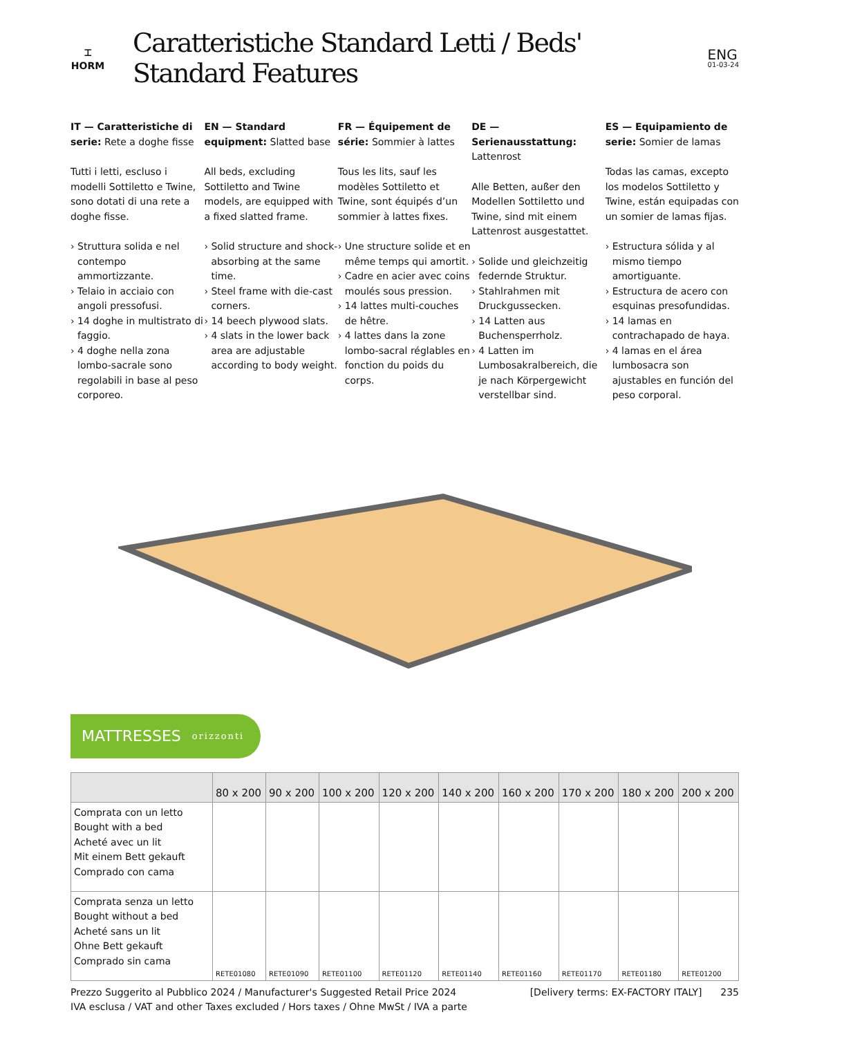⌶
HORM
Caratteristiche Standard Letti / Beds' Standard Features
ENG
01-03-24
IT — Caratteristiche di serie: Rete a doghe fisse
Tutti i letti, escluso i modelli Sottiletto e Twine, sono dotati di una rete a doghe fisse.
› Struttura solida e nel contempo ammortizzante.
› Telaio in acciaio con angoli pressofusi.
› 14 doghe in multistrato di faggio.
› 4 doghe nella zona lombo-sacrale sono regolabili in base al peso corporeo.
EN — Standard equipment: Slatted base
All beds, excluding Sottiletto and Twine models, are equipped with a fixed slatted frame.
› Solid structure and shock-absorbing at the same time.
› Steel frame with die-cast corners.
› 14 beech plywood slats.
› 4 slats in the lower back area are adjustable according to body weight.
FR — Équipement de série: Sommier à lattes
Tous les lits, sauf les modèles Sottiletto et Twine, sont équipés d’un sommier à lattes fixes.
› Une structure solide et en même temps qui amortit.
› Cadre en acier avec coins moulés sous pression.
› 14 lattes multi-couches de hêtre.
› 4 lattes dans la zone lombo-sacral réglables en fonction du poids du corps.
DE — Serienausstattung: Lattenrost
Alle Betten, außer den Modellen Sottiletto und Twine, sind mit einem Lattenrost ausgestattet.
› Solide und gleichzeitig federnde Struktur.
› Stahlrahmen mit Druckgussecken.
› 14 Latten aus Buchensperrholz.
› 4 Latten im Lumbosakralbereich, die je nach Körpergewicht verstellbar sind.
ES — Equipamiento de serie: Somier de lamas
Todas las camas, excepto los modelos Sottiletto y Twine, están equipadas con un somier de lamas fijas.
› Estructura sólida y al mismo tiempo amortiguante.
› Estructura de acero con esquinas presofundidas.
› 14 lamas en contrachapado de haya.
› 4 lamas en el área lumbosacra son ajustables en función del peso corporal.
MATTRESSES orizzonti
| | 80 x 200 | 90 x 200 | 100 x 200 | 120 x 200 | 140 x 200 | 160 x 200 | 170 x 200 | 180 x 200 | 200 x 200 |
| --- | --- | --- | --- | --- | --- | --- | --- | --- | --- |
| Comprata con un letto Bought with a bed Acheté avec un lit Mit einem Bett gekauft Comprado con cama | | | | | | | | | |
| Comprata senza un letto Bought without a bed Acheté sans un lit Ohne Bett gekauft Comprado sin cama | RETE01080 | RETE01090 | RETE01100 | RETE01120 | RETE01140 | RETE01160 | RETE01170 | RETE01180 | RETE01200 |
Prezzo Suggerito al Pubblico 2024 / Manufacturer's Suggested Retail Price 2024
IVA esclusa / VAT and other Taxes excluded / Hors taxes / Ohne MwSt / IVA a parte
[Delivery terms: EX-FACTORY ITALY] 235